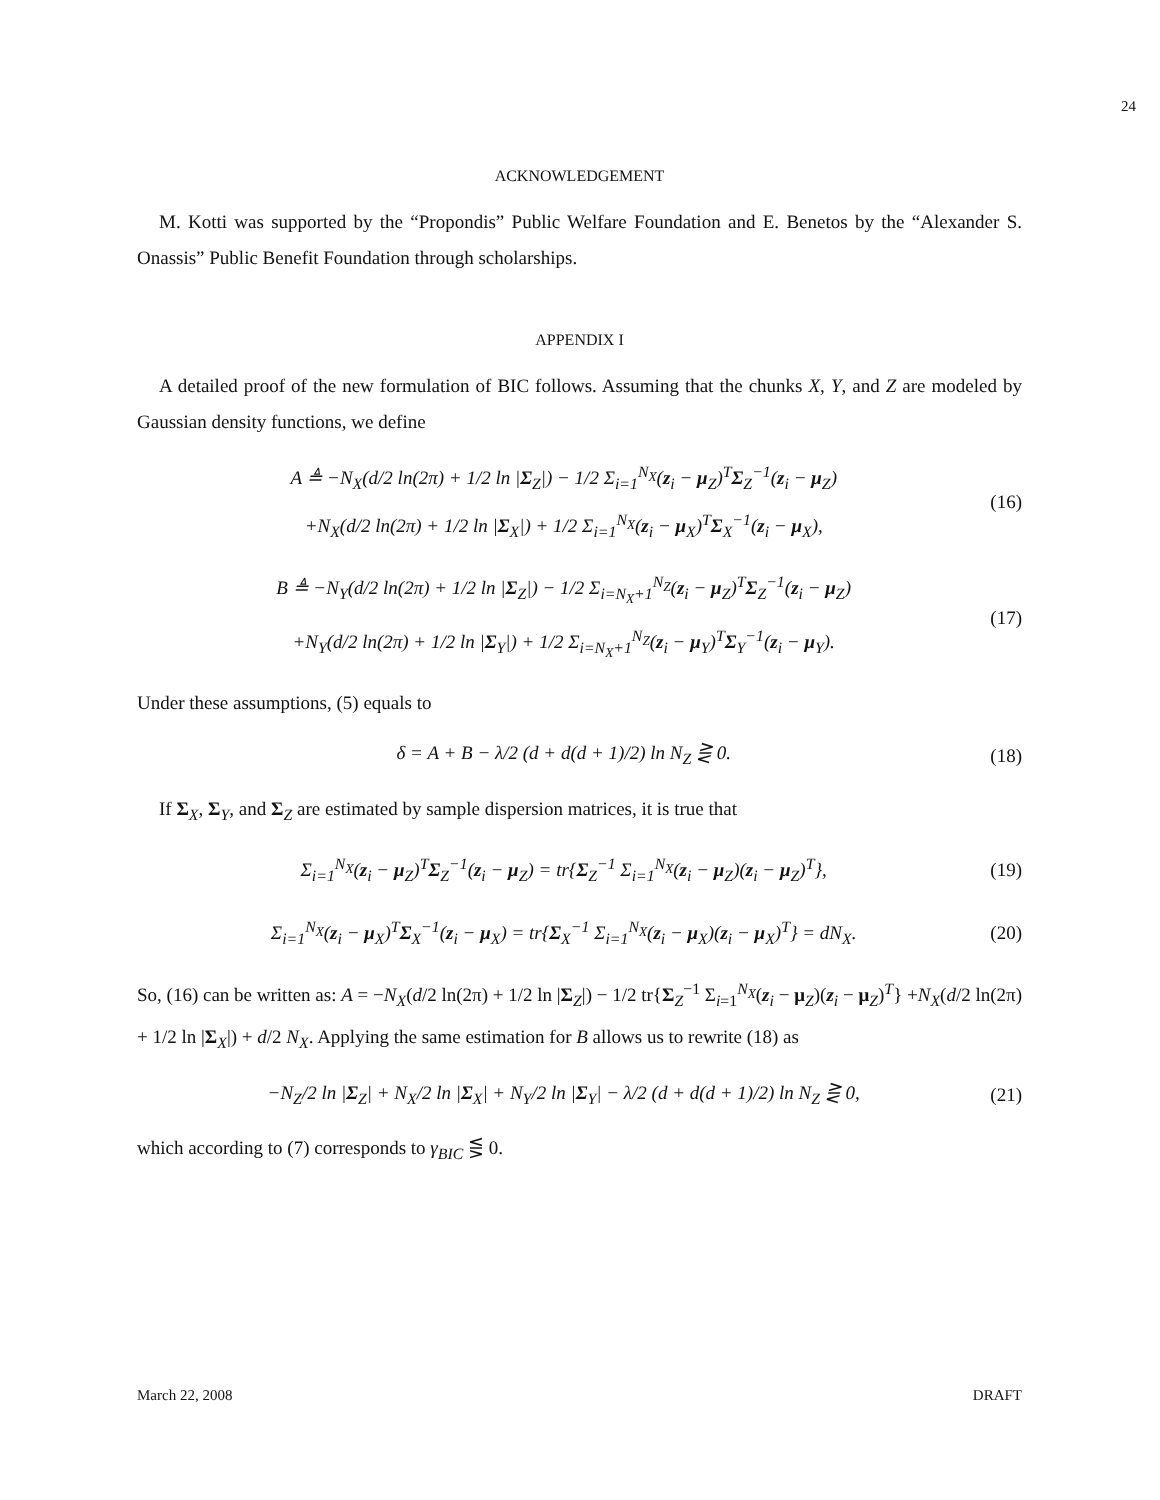24
ACKNOWLEDGEMENT
M. Kotti was supported by the “Propondis” Public Welfare Foundation and E. Benetos by the “Alexander S. Onassis” Public Benefit Foundation through scholarships.
APPENDIX I
A detailed proof of the new formulation of BIC follows. Assuming that the chunks X, Y, and Z are modeled by Gaussian density functions, we define
A ≜ −N<sub>X</sub>(d/2 ln(2π) + 1/2 ln |Σ<sub>Z</sub>|) − 1/2 Σ<sub>i=1</sub><sup>N<sub>X</sub></sup>(z<sub>i</sub> − μ<sub>Z</sub>)<sup>T</sup>Σ<sub>Z</sub><sup>−1</sup>(z<sub>i</sub> − μ<sub>Z</sub>)
+N<sub>X</sub>(d/2 ln(2π) + 1/2 ln |Σ<sub>X</sub>|) + 1/2 Σ<sub>i=1</sub><sup>N<sub>X</sub></sup>(z<sub>i</sub> − μ<sub>X</sub>)<sup>T</sup>Σ<sub>X</sub><sup>−1</sup>(z<sub>i</sub> − μ<sub>X</sub>),
(16)
B ≜ −N<sub>Y</sub>(d/2 ln(2π) + 1/2 ln |Σ<sub>Z</sub>|) − 1/2 Σ<sub>i=N<sub>X</sub>+1</sub><sup>N<sub>Z</sub></sup>(z<sub>i</sub> − μ<sub>Z</sub>)<sup>T</sup>Σ<sub>Z</sub><sup>−1</sup>(z<sub>i</sub> − μ<sub>Z</sub>)
+N<sub>Y</sub>(d/2 ln(2π) + 1/2 ln |Σ<sub>Y</sub>|) + 1/2 Σ<sub>i=N<sub>X</sub>+1</sub><sup>N<sub>Z</sub></sup>(z<sub>i</sub> − μ<sub>Y</sub>)<sup>T</sup>Σ<sub>Y</sub><sup>−1</sup>(z<sub>i</sub> − μ<sub>Y</sub>).
(17)
Under these assumptions, (5) equals to
δ = A + B − λ/2 (d + d(d + 1)/2) ln N<sub>Z</sub> ⋛ 0.
(18)
If Σ<sub>X</sub>, Σ<sub>Y</sub>, and Σ<sub>Z</sub> are estimated by sample dispersion matrices, it is true that
Σ<sub>i=1</sub><sup>N<sub>X</sub></sup>(z<sub>i</sub> − μ<sub>Z</sub>)<sup>T</sup>Σ<sub>Z</sub><sup>−1</sup>(z<sub>i</sub> − μ<sub>Z</sub>) = tr{Σ<sub>Z</sub><sup>−1</sup> Σ<sub>i=1</sub><sup>N<sub>X</sub></sup>(z<sub>i</sub> − μ<sub>Z</sub>)(z<sub>i</sub> − μ<sub>Z</sub>)<sup>T</sup>},
(19)
Σ<sub>i=1</sub><sup>N<sub>X</sub></sup>(z<sub>i</sub> − μ<sub>X</sub>)<sup>T</sup>Σ<sub>X</sub><sup>−1</sup>(z<sub>i</sub> − μ<sub>X</sub>) = tr{Σ<sub>X</sub><sup>−1</sup> Σ<sub>i=1</sub><sup>N<sub>X</sub></sup>(z<sub>i</sub> − μ<sub>X</sub>)(z<sub>i</sub> − μ<sub>X</sub>)<sup>T</sup>} = dN<sub>X</sub>.
(20)
So, (16) can be written as: A = −N<sub>X</sub>(d/2 ln(2π) + 1/2 ln |Σ<sub>Z</sub>|) − 1/2 tr{Σ<sub>Z</sub><sup>−1</sup> Σ<sub>i=1</sub><sup>N<sub>X</sub></sup>(z<sub>i</sub> − μ<sub>Z</sub>)(z<sub>i</sub> − μ<sub>Z</sub>)<sup>T</sup>} +N<sub>X</sub>(d/2 ln(2π) + 1/2 ln |Σ<sub>X</sub>|) + d/2 N<sub>X</sub>. Applying the same estimation for B allows us to rewrite (18) as
−N<sub>Z</sub>/2 ln |Σ<sub>Z</sub>| + N<sub>X</sub>/2 ln |Σ<sub>X</sub>| + N<sub>Y</sub>/2 ln |Σ<sub>Y</sub>| − λ/2 (d + d(d + 1)/2) ln N<sub>Z</sub> ⋛ 0,
(21)
which according to (7) corresponds to γ<sub>BIC</sub> ⋚ 0.
March 22, 2008 DRAFT